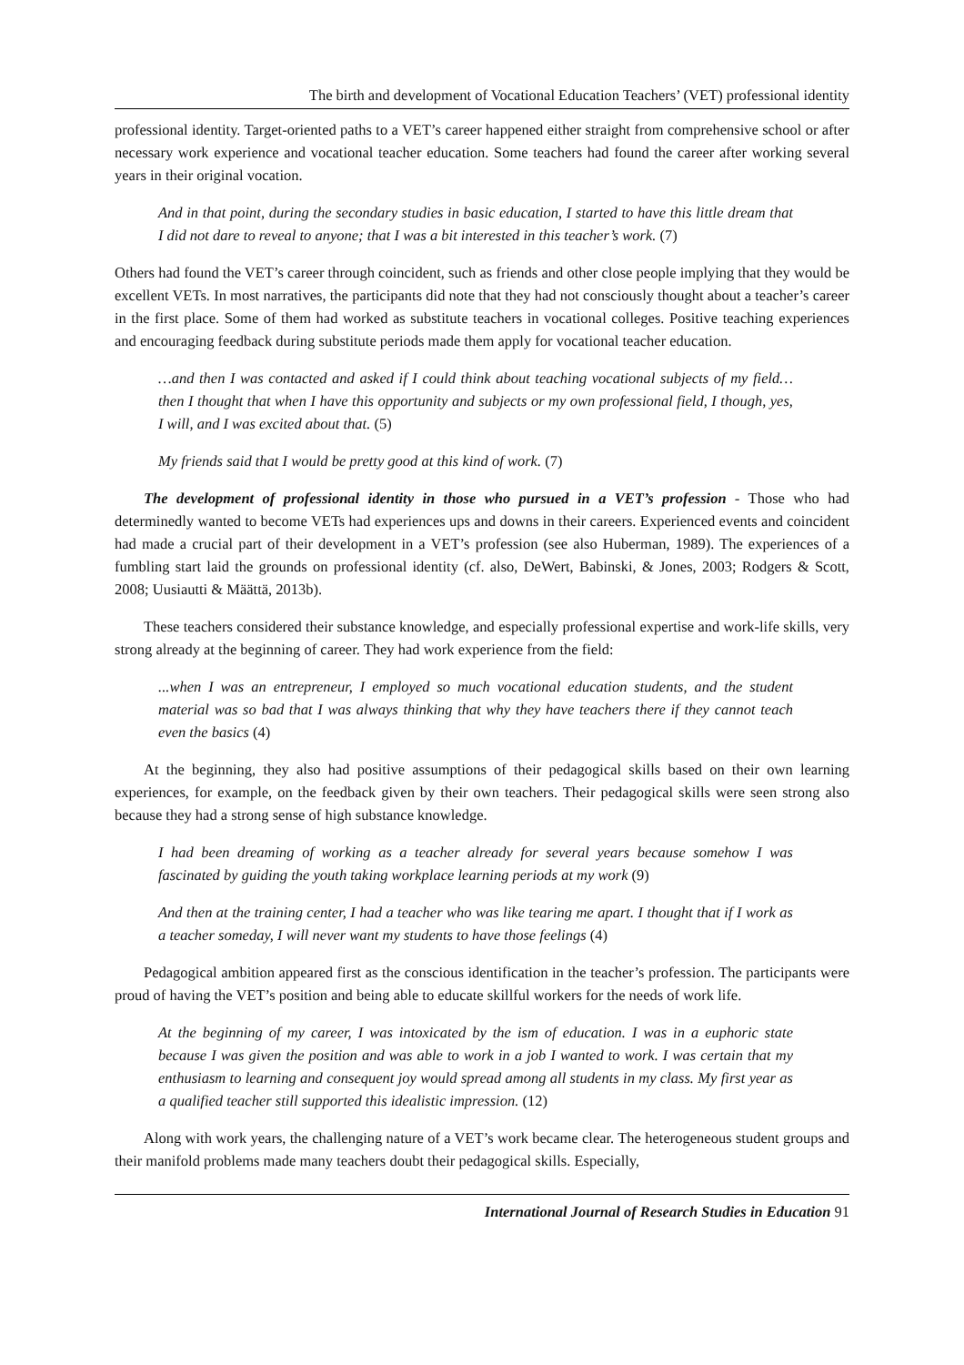The birth and development of Vocational Education Teachers’ (VET) professional identity
professional identity. Target-oriented paths to a VET’s career happened either straight from comprehensive school or after necessary work experience and vocational teacher education. Some teachers had found the career after working several years in their original vocation.
And in that point, during the secondary studies in basic education, I started to have this little dream that I did not dare to reveal to anyone; that I was a bit interested in this teacher’s work. (7)
Others had found the VET’s career through coincident, such as friends and other close people implying that they would be excellent VETs. In most narratives, the participants did note that they had not consciously thought about a teacher’s career in the first place. Some of them had worked as substitute teachers in vocational colleges. Positive teaching experiences and encouraging feedback during substitute periods made them apply for vocational teacher education.
…and then I was contacted and asked if I could think about teaching vocational subjects of my field… then I thought that when I have this opportunity and subjects or my own professional field, I though, yes, I will, and I was excited about that. (5)
My friends said that I would be pretty good at this kind of work. (7)
The development of professional identity in those who pursued in a VET’s profession - Those who had determinedly wanted to become VETs had experiences ups and downs in their careers. Experienced events and coincident had made a crucial part of their development in a VET’s profession (see also Huberman, 1989). The experiences of a fumbling start laid the grounds on professional identity (cf. also, DeWert, Babinski, & Jones, 2003; Rodgers & Scott, 2008; Uusiautti & Määttä, 2013b).
These teachers considered their substance knowledge, and especially professional expertise and work-life skills, very strong already at the beginning of career. They had work experience from the field:
...when I was an entrepreneur, I employed so much vocational education students, and the student material was so bad that I was always thinking that why they have teachers there if they cannot teach even the basics (4)
At the beginning, they also had positive assumptions of their pedagogical skills based on their own learning experiences, for example, on the feedback given by their own teachers. Their pedagogical skills were seen strong also because they had a strong sense of high substance knowledge.
I had been dreaming of working as a teacher already for several years because somehow I was fascinated by guiding the youth taking workplace learning periods at my work (9)
And then at the training center, I had a teacher who was like tearing me apart. I thought that if I work as a teacher someday, I will never want my students to have those feelings (4)
Pedagogical ambition appeared first as the conscious identification in the teacher’s profession. The participants were proud of having the VET’s position and being able to educate skillful workers for the needs of work life.
At the beginning of my career, I was intoxicated by the ism of education. I was in a euphoric state because I was given the position and was able to work in a job I wanted to work. I was certain that my enthusiasm to learning and consequent joy would spread among all students in my class. My first year as a qualified teacher still supported this idealistic impression. (12)
Along with work years, the challenging nature of a VET’s work became clear. The heterogeneous student groups and their manifold problems made many teachers doubt their pedagogical skills. Especially,
International Journal of Research Studies in Education 91